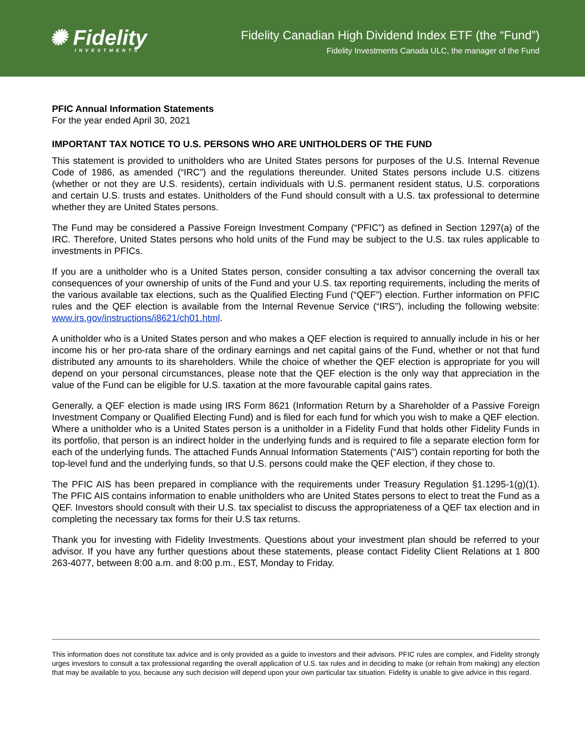✺ Fidelity
INVESTMENTS
Fidelity Canadian High Dividend Index ETF (the “Fund”)
Fidelity Investments Canada ULC, the manager of the Fund
PFIC Annual Information Statements
For the year ended April 30, 2021
IMPORTANT TAX NOTICE TO U.S. PERSONS WHO ARE UNITHOLDERS OF THE FUND
This statement is provided to unitholders who are United States persons for purposes of the U.S. Internal Revenue Code of 1986, as amended (“IRC”) and the regulations thereunder. United States persons include U.S. citizens (whether or not they are U.S. residents), certain individuals with U.S. permanent resident status, U.S. corporations and certain U.S. trusts and estates. Unitholders of the Fund should consult with a U.S. tax professional to determine whether they are United States persons.
The Fund may be considered a Passive Foreign Investment Company (“PFIC”) as defined in Section 1297(a) of the IRC. Therefore, United States persons who hold units of the Fund may be subject to the U.S. tax rules applicable to investments in PFICs.
If you are a unitholder who is a United States person, consider consulting a tax advisor concerning the overall tax consequences of your ownership of units of the Fund and your U.S. tax reporting requirements, including the merits of the various available tax elections, such as the Qualified Electing Fund (“QEF”) election. Further information on PFIC rules and the QEF election is available from the Internal Revenue Service (“IRS”), including the following website: www.irs.gov/instructions/i8621/ch01.html.
A unitholder who is a United States person and who makes a QEF election is required to annually include in his or her income his or her pro-rata share of the ordinary earnings and net capital gains of the Fund, whether or not that fund distributed any amounts to its shareholders. While the choice of whether the QEF election is appropriate for you will depend on your personal circumstances, please note that the QEF election is the only way that appreciation in the value of the Fund can be eligible for U.S. taxation at the more favourable capital gains rates.
Generally, a QEF election is made using IRS Form 8621 (Information Return by a Shareholder of a Passive Foreign Investment Company or Qualified Electing Fund) and is filed for each fund for which you wish to make a QEF election. Where a unitholder who is a United States person is a unitholder in a Fidelity Fund that holds other Fidelity Funds in its portfolio, that person is an indirect holder in the underlying funds and is required to file a separate election form for each of the underlying funds. The attached Funds Annual Information Statements (“AIS”) contain reporting for both the top-level fund and the underlying funds, so that U.S. persons could make the QEF election, if they chose to.
The PFIC AIS has been prepared in compliance with the requirements under Treasury Regulation §1.1295-1(g)(1). The PFIC AIS contains information to enable unitholders who are United States persons to elect to treat the Fund as a QEF. Investors should consult with their U.S. tax specialist to discuss the appropriateness of a QEF tax election and in completing the necessary tax forms for their U.S tax returns.
Thank you for investing with Fidelity Investments. Questions about your investment plan should be referred to your advisor. If you have any further questions about these statements, please contact Fidelity Client Relations at 1 800 263-4077, between 8:00 a.m. and 8:00 p.m., EST, Monday to Friday.
This information does not constitute tax advice and is only provided as a guide to investors and their advisors. PFIC rules are complex, and Fidelity strongly urges investors to consult a tax professional regarding the overall application of U.S. tax rules and in deciding to make (or refrain from making) any election that may be available to you, because any such decision will depend upon your own particular tax situation. Fidelity is unable to give advice in this regard.